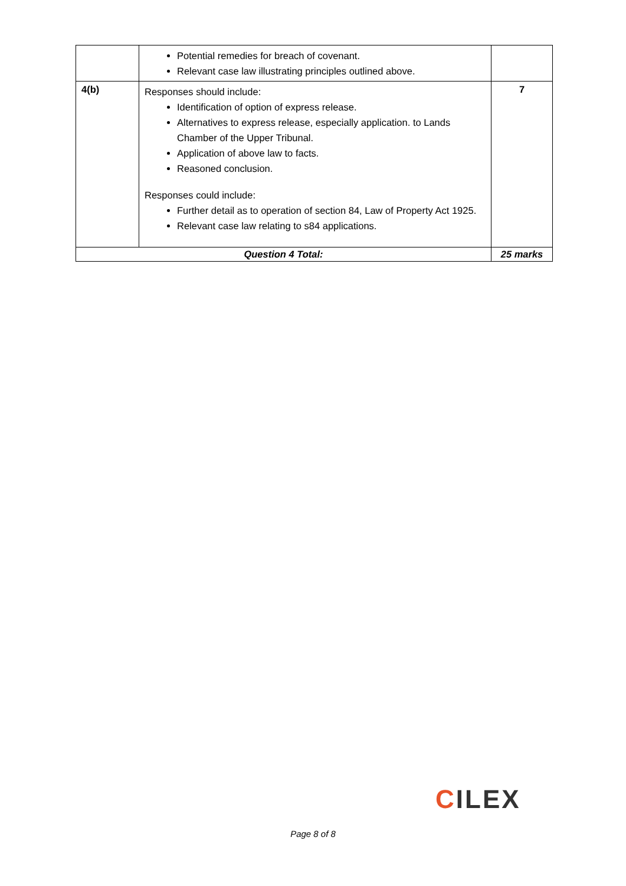| | Potential remedies for breach of covenant. Relevant case law illustrating principles outlined above. | |
| 4(b) | Responses should include: Identification of option of express release. Alternatives to express release, especially application. to Lands Chamber of the Upper Tribunal. Application of above law to facts. Reasoned conclusion. Responses could include: Further detail as to operation of section 84, Law of Property Act 1925. Relevant case law relating to s84 applications. | 7 |
| Question 4 Total: | | 25 marks |
CILEX
Page 8 of 8